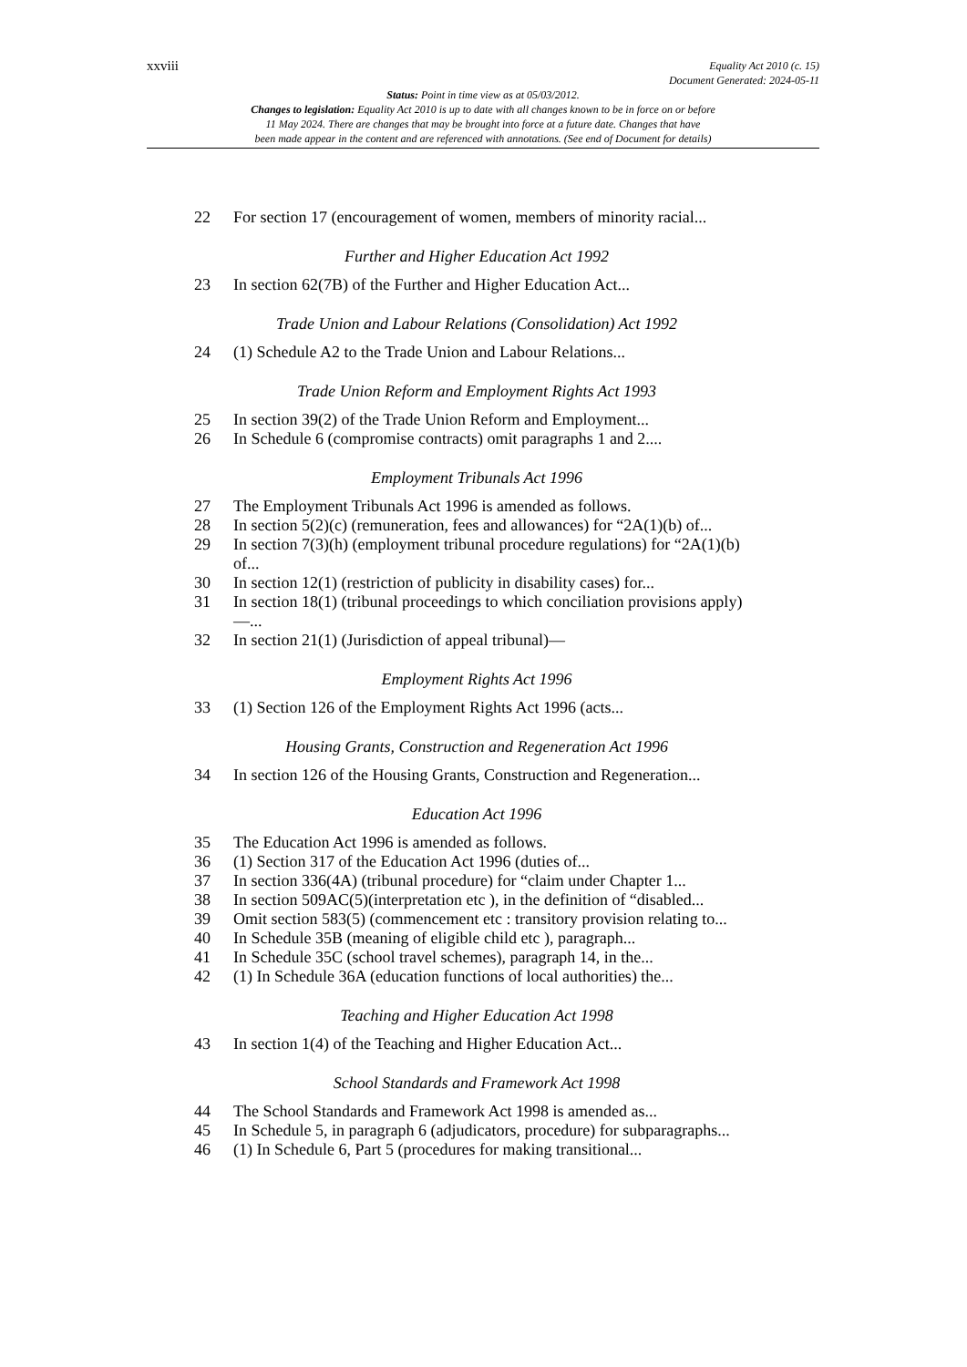xxviii Equality Act 2010 (c. 15)
Document Generated: 2024-05-11
Status: Point in time view as at 05/03/2012.
Changes to legislation: Equality Act 2010 is up to date with all changes known to be in force on or before
11 May 2024. There are changes that may be brought into force at a future date. Changes that have
been made appear in the content and are referenced with annotations. (See end of Document for details)
22 For section 17 (encouragement of women, members of minority racial...
Further and Higher Education Act 1992
23 In section 62(7B) of the Further and Higher Education Act...
Trade Union and Labour Relations (Consolidation) Act 1992
24 (1) Schedule A2 to the Trade Union and Labour Relations...
Trade Union Reform and Employment Rights Act 1993
25 In section 39(2) of the Trade Union Reform and Employment...
26 In Schedule 6 (compromise contracts) omit paragraphs 1 and 2....
Employment Tribunals Act 1996
27 The Employment Tribunals Act 1996 is amended as follows.
28 In section 5(2)(c) (remuneration, fees and allowances) for “2A(1)(b) of...
29 In section 7(3)(h) (employment tribunal procedure regulations) for “2A(1)(b) of...
30 In section 12(1) (restriction of publicity in disability cases) for...
31 In section 18(1) (tribunal proceedings to which conciliation provisions apply)—...
32 In section 21(1) (Jurisdiction of appeal tribunal)—
Employment Rights Act 1996
33 (1) Section 126 of the Employment Rights Act 1996 (acts...
Housing Grants, Construction and Regeneration Act 1996
34 In section 126 of the Housing Grants, Construction and Regeneration...
Education Act 1996
35 The Education Act 1996 is amended as follows.
36 (1) Section 317 of the Education Act 1996 (duties of...
37 In section 336(4A) (tribunal procedure) for “claim under Chapter 1...
38 In section 509AC(5)(interpretation etc ), in the definition of “disabled...
39 Omit section 583(5) (commencement etc : transitory provision relating to...
40 In Schedule 35B (meaning of eligible child etc ), paragraph...
41 In Schedule 35C (school travel schemes), paragraph 14, in the...
42 (1) In Schedule 36A (education functions of local authorities) the...
Teaching and Higher Education Act 1998
43 In section 1(4) of the Teaching and Higher Education Act...
School Standards and Framework Act 1998
44 The School Standards and Framework Act 1998 is amended as...
45 In Schedule 5, in paragraph 6 (adjudicators, procedure) for subparagraphs...
46 (1) In Schedule 6, Part 5 (procedures for making transitional...